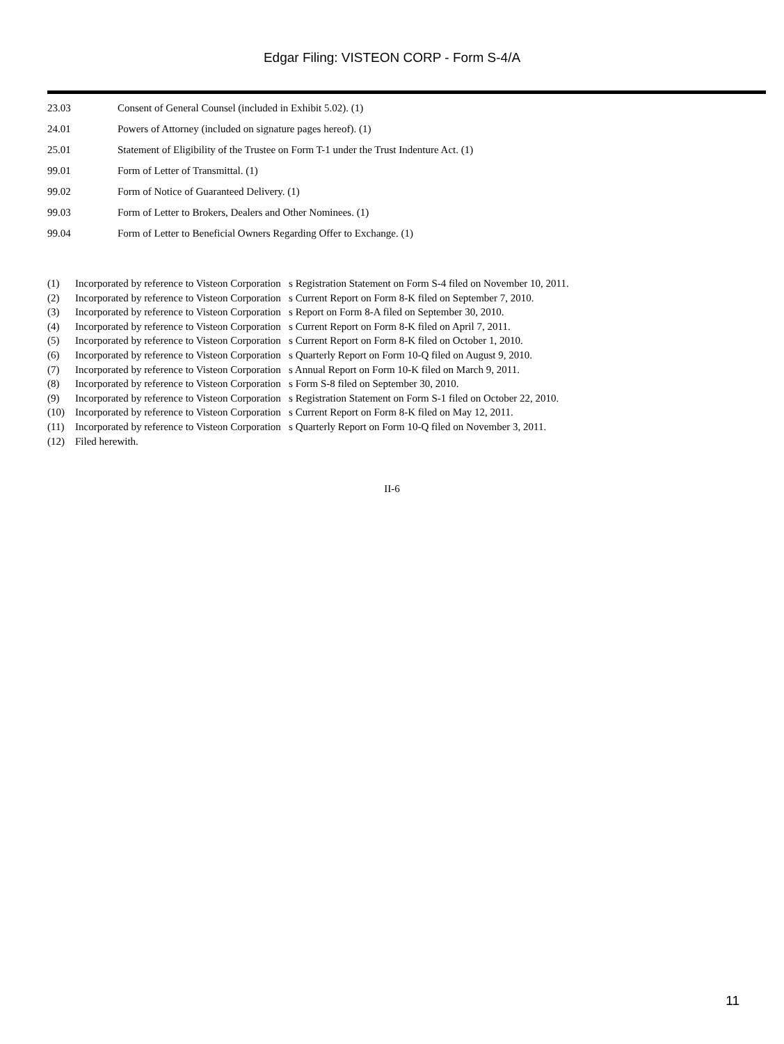Edgar Filing: VISTEON CORP - Form S-4/A
| 23.03 | Consent of General Counsel (included in Exhibit 5.02). (1) |
| 24.01 | Powers of Attorney (included on signature pages hereof). (1) |
| 25.01 | Statement of Eligibility of the Trustee on Form T-1 under the Trust Indenture Act. (1) |
| 99.01 | Form of Letter of Transmittal. (1) |
| 99.02 | Form of Notice of Guaranteed Delivery. (1) |
| 99.03 | Form of Letter to Brokers, Dealers and Other Nominees. (1) |
| 99.04 | Form of Letter to Beneficial Owners Regarding Offer to Exchange. (1) |
| (1) | Incorporated by reference to Visteon Corporation s Registration Statement on Form S-4 filed on November 10, 2011. |
| (2) | Incorporated by reference to Visteon Corporation s Current Report on Form 8-K filed on September 7, 2010. |
| (3) | Incorporated by reference to Visteon Corporation s Report on Form 8-A filed on September 30, 2010. |
| (4) | Incorporated by reference to Visteon Corporation s Current Report on Form 8-K filed on April 7, 2011. |
| (5) | Incorporated by reference to Visteon Corporation s Current Report on Form 8-K filed on October 1, 2010. |
| (6) | Incorporated by reference to Visteon Corporation s Quarterly Report on Form 10-Q filed on August 9, 2010. |
| (7) | Incorporated by reference to Visteon Corporation s Annual Report on Form 10-K filed on March 9, 2011. |
| (8) | Incorporated by reference to Visteon Corporation s Form S-8 filed on September 30, 2010. |
| (9) | Incorporated by reference to Visteon Corporation s Registration Statement on Form S-1 filed on October 22, 2010. |
| (10) | Incorporated by reference to Visteon Corporation s Current Report on Form 8-K filed on May 12, 2011. |
| (11) | Incorporated by reference to Visteon Corporation s Quarterly Report on Form 10-Q filed on November 3, 2011. |
| (12) | Filed herewith. |
II-6
11